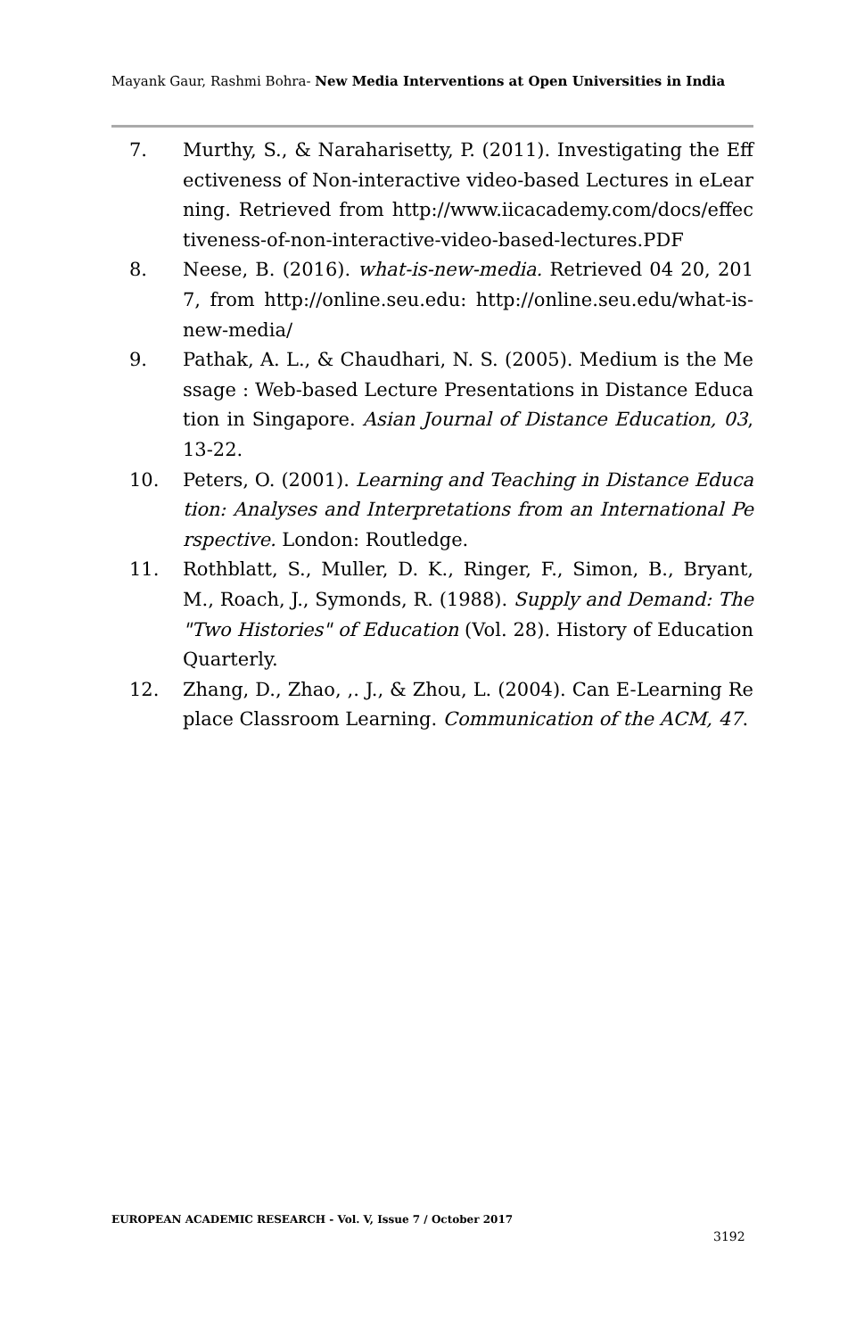Mayank Gaur, Rashmi Bohra- New Media Interventions at Open Universities in India
7. Murthy, S., & Naraharisetty, P. (2011). Investigating the Effectiveness of Non-interactive video-based Lectures in eLearning. Retrieved from http://www.iicacademy.com/docs/effectiveness-of-non-interactive-video-based-lectures.PDF
8. Neese, B. (2016). what-is-new-media. Retrieved 04 20, 2017, from http://online.seu.edu: http://online.seu.edu/what-is-new-media/
9. Pathak, A. L., & Chaudhari, N. S. (2005). Medium is the Message : Web-based Lecture Presentations in Distance Education in Singapore. Asian Journal of Distance Education, 03, 13-22.
10. Peters, O. (2001). Learning and Teaching in Distance Education: Analyses and Interpretations from an International Perspective. London: Routledge.
11. Rothblatt, S., Muller, D. K., Ringer, F., Simon, B., Bryant, M., Roach, J., Symonds, R. (1988). Supply and Demand: The "Two Histories" of Education (Vol. 28). History of Education Quarterly.
12. Zhang, D., Zhao, ,. J., & Zhou, L. (2004). Can E-Learning Replace Classroom Learning. Communication of the ACM, 47.
EUROPEAN ACADEMIC RESEARCH - Vol. V, Issue 7 / October 2017
3192